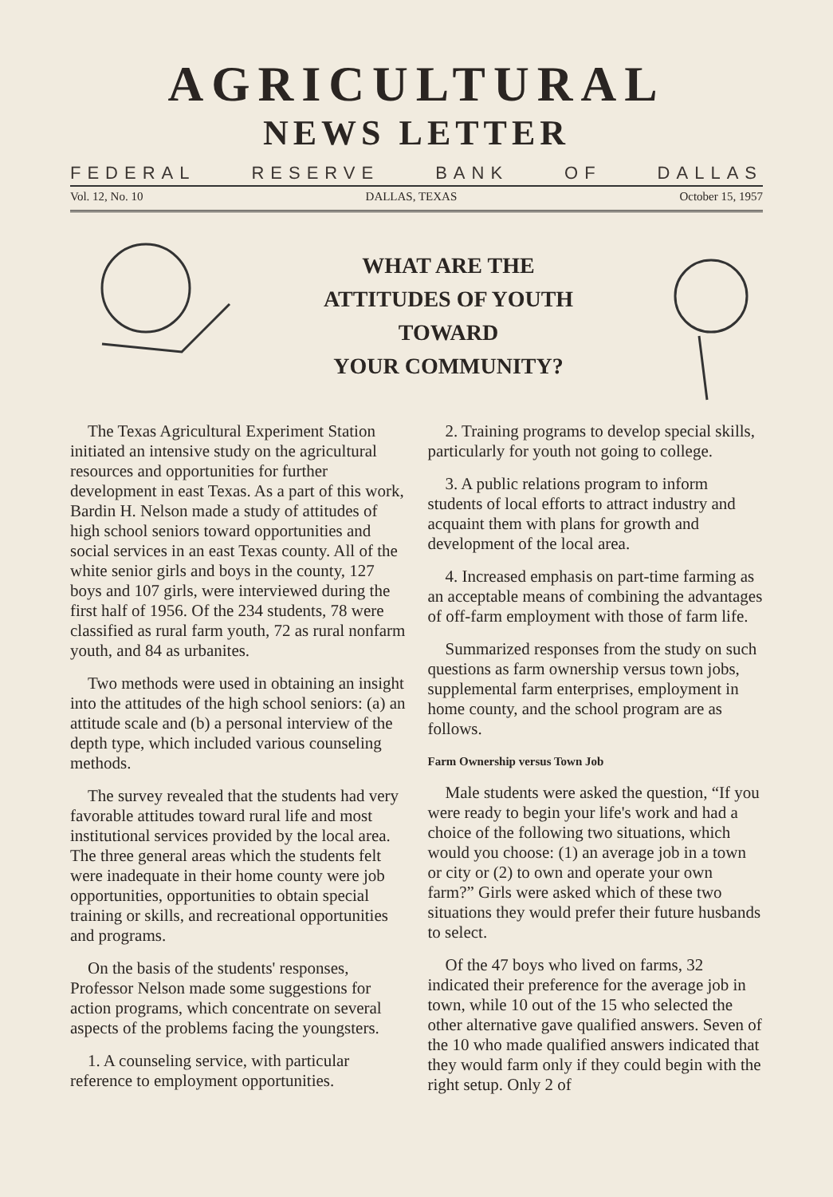AGRICULTURAL
NEWS LETTER
FEDERAL RESERVE BANK OF DALLAS
Vol. 12, No. 10 DALLAS, TEXAS October 15, 1957
WHAT ARE THE
ATTITUDES OF YOUTH
TOWARD
YOUR COMMUNITY?
The Texas Agricultural Experiment Station initiated an intensive study on the agricultural resources and opportunities for further development in east Texas. As a part of this work, Bardin H. Nelson made a study of attitudes of high school seniors toward opportunities and social services in an east Texas county. All of the white senior girls and boys in the county, 127 boys and 107 girls, were interviewed during the first half of 1956. Of the 234 students, 78 were classified as rural farm youth, 72 as rural nonfarm youth, and 84 as urbanites.
Two methods were used in obtaining an insight into the attitudes of the high school seniors: (a) an attitude scale and (b) a personal interview of the depth type, which included various counseling methods.
The survey revealed that the students had very favorable attitudes toward rural life and most institutional services provided by the local area. The three general areas which the students felt were inadequate in their home county were job opportunities, opportunities to obtain special training or skills, and recreational opportunities and programs.
On the basis of the students' responses, Professor Nelson made some suggestions for action programs, which concentrate on several aspects of the problems facing the youngsters.
1. A counseling service, with particular reference to employment opportunities.
2. Training programs to develop special skills, particularly for youth not going to college.
3. A public relations program to inform students of local efforts to attract industry and acquaint them with plans for growth and development of the local area.
4. Increased emphasis on part-time farming as an acceptable means of combining the advantages of off-farm employment with those of farm life.
Summarized responses from the study on such questions as farm ownership versus town jobs, supplemental farm enterprises, employment in home county, and the school program are as follows.
Farm Ownership versus Town Job
Male students were asked the question, “If you were ready to begin your life's work and had a choice of the following two situations, which would you choose: (1) an average job in a town or city or (2) to own and operate your own farm?” Girls were asked which of these two situations they would prefer their future husbands to select.
Of the 47 boys who lived on farms, 32 indicated their preference for the average job in town, while 10 out of the 15 who selected the other alternative gave qualified answers. Seven of the 10 who made qualified answers indicated that they would farm only if they could begin with the right setup. Only 2 of